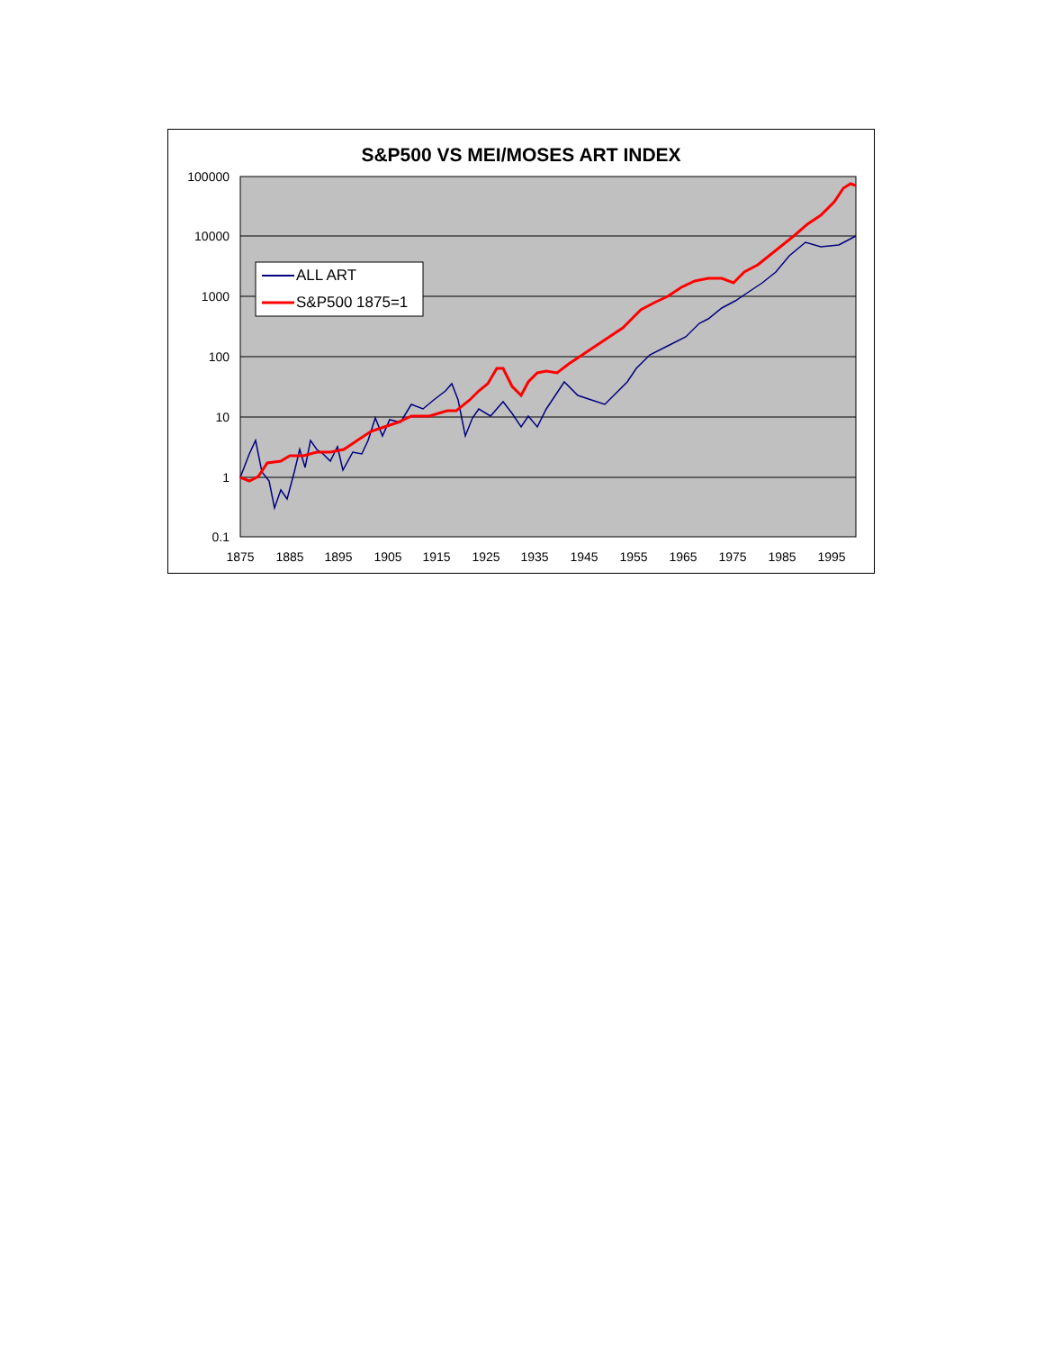S&P500 VS MEI/MOSES ART INDEX
100000
10000
1000
100
10
1
0.1
1875
1885
1895
1905
1915
1925
1935
1945
1955
1965
1975
1985
1995
ALL ART
S&P500 1875=1